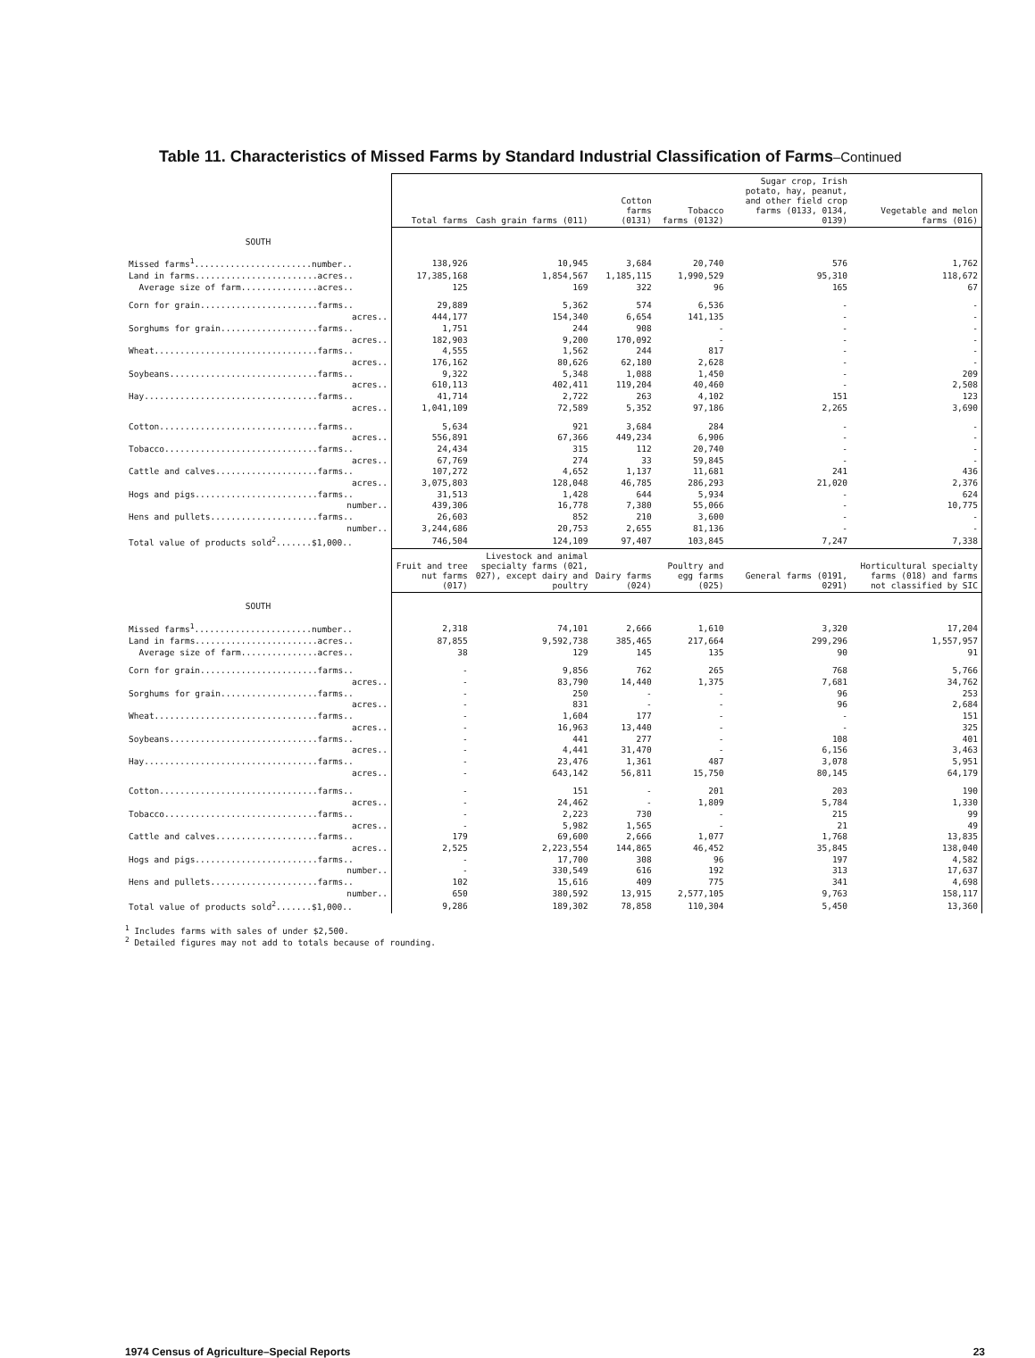Table 11. Characteristics of Missed Farms by Standard Industrial Classification of Farms–Continued
| | Total farms | Cash grain farms (011) | Cotton farms (0131) | Tobacco farms (0132) | Sugar crop, Irish potato, hay, peanut, and other field crop farms (0133, 0134, 0139) | Vegetable and melon farms (016) |
| --- | --- | --- | --- | --- | --- | --- |
| SOUTH | | | | | | |
| Missed farms<sup>1</sup>.......................number.. | 138,926 | 10,945 | 3,684 | 20,740 | 576 | 1,762 |
| Land in farms........................acres.. | 17,385,168 | 1,854,567 | 1,185,115 | 1,990,529 | 95,310 | 118,672 |
| Average size of farm...............acres.. | 125 | 169 | 322 | 96 | 165 | 67 |
| Corn for grain.......................farms.. | 29,889 | 5,362 | 574 | 6,536 | - | - |
| acres.. | 444,177 | 154,340 | 6,654 | 141,135 | - | - |
| Sorghums for grain...................farms.. | 1,751 | 244 | 908 | - | - | - |
| acres.. | 182,903 | 9,200 | 170,092 | - | - | - |
| Wheat................................farms.. | 4,555 | 1,562 | 244 | 817 | - | - |
| acres.. | 176,162 | 80,626 | 62,180 | 2,628 | - | - |
| Soybeans.............................farms.. | 9,322 | 5,348 | 1,088 | 1,450 | - | 209 |
| acres.. | 610,113 | 402,411 | 119,204 | 40,460 | - | 2,508 |
| Hay..................................farms.. | 41,714 | 2,722 | 263 | 4,102 | 151 | 123 |
| acres.. | 1,041,109 | 72,589 | 5,352 | 97,186 | 2,265 | 3,690 |
| Cotton...............................farms.. | 5,634 | 921 | 3,684 | 284 | - | - |
| acres.. | 556,891 | 67,366 | 449,234 | 6,906 | - | - |
| Tobacco..............................farms.. | 24,434 | 315 | 112 | 20,740 | - | - |
| acres.. | 67,769 | 274 | 33 | 59,845 | - | - |
| Cattle and calves....................farms.. | 107,272 | 4,652 | 1,137 | 11,681 | 241 | 436 |
| acres.. | 3,075,803 | 128,048 | 46,785 | 286,293 | 21,020 | 2,376 |
| Hogs and pigs........................farms.. | 31,513 | 1,428 | 644 | 5,934 | - | 624 |
| number.. | 439,306 | 16,778 | 7,380 | 55,066 | - | 10,775 |
| Hens and pullets.....................farms.. | 26,603 | 852 | 210 | 3,600 | - | - |
| number.. | 3,244,686 | 20,753 | 2,655 | 81,136 | - | - |
| Total value of products sold<sup>2</sup>.......$1,000.. | 746,504 | 124,109 | 97,407 | 103,845 | 7,247 | 7,338 |
| | Fruit and tree nut farms (017) | Livestock and animal specialty farms (021, 027), except dairy and poultry | Dairy farms (024) | Poultry and egg farms (025) | General farms (0191, 0291) | Horticultural specialty farms (018) and farms not classified by SIC |
| SOUTH | | | | | | |
| Missed farms<sup>1</sup>.......................number.. | 2,318 | 74,101 | 2,666 | 1,610 | 3,320 | 17,204 |
| Land in farms........................acres.. | 87,855 | 9,592,738 | 385,465 | 217,664 | 299,296 | 1,557,957 |
| Average size of farm...............acres.. | 38 | 129 | 145 | 135 | 90 | 91 |
| Corn for grain.......................farms.. | - | 9,856 | 762 | 265 | 768 | 5,766 |
| acres.. | - | 83,790 | 14,440 | 1,375 | 7,681 | 34,762 |
| Sorghums for grain...................farms.. | - | 250 | - | - | 96 | 253 |
| acres.. | - | 831 | - | - | 96 | 2,684 |
| Wheat................................farms.. | - | 1,604 | 177 | - | - | 151 |
| acres.. | - | 16,963 | 13,440 | - | - | 325 |
| Soybeans.............................farms.. | - | 441 | 277 | - | 108 | 401 |
| acres.. | - | 4,441 | 31,470 | - | 6,156 | 3,463 |
| Hay..................................farms.. | - | 23,476 | 1,361 | 487 | 3,078 | 5,951 |
| acres.. | - | 643,142 | 56,811 | 15,750 | 80,145 | 64,179 |
| Cotton...............................farms.. | - | 151 | - | 201 | 203 | 190 |
| acres.. | - | 24,462 | - | 1,809 | 5,784 | 1,330 |
| Tobacco..............................farms.. | - | 2,223 | 730 | - | 215 | 99 |
| acres.. | - | 5,982 | 1,565 | - | 21 | 49 |
| Cattle and calves....................farms.. | 179 | 69,600 | 2,666 | 1,077 | 1,768 | 13,835 |
| acres.. | 2,525 | 2,223,554 | 144,865 | 46,452 | 35,845 | 138,040 |
| Hogs and pigs........................farms.. | - | 17,700 | 308 | 96 | 197 | 4,582 |
| number.. | - | 330,549 | 616 | 192 | 313 | 17,637 |
| Hens and pullets.....................farms.. | 102 | 15,616 | 409 | 775 | 341 | 4,698 |
| number.. | 650 | 380,592 | 13,915 | 2,577,105 | 9,763 | 158,117 |
| Total value of products sold<sup>2</sup>.......$1,000.. | 9,286 | 189,302 | 78,858 | 110,304 | 5,450 | 13,360 |
<sup>1</sup> Includes farms with sales of under $2,500.
<sup>2</sup> Detailed figures may not add to totals because of rounding.
1974 Census of Agriculture–Special Reports 23